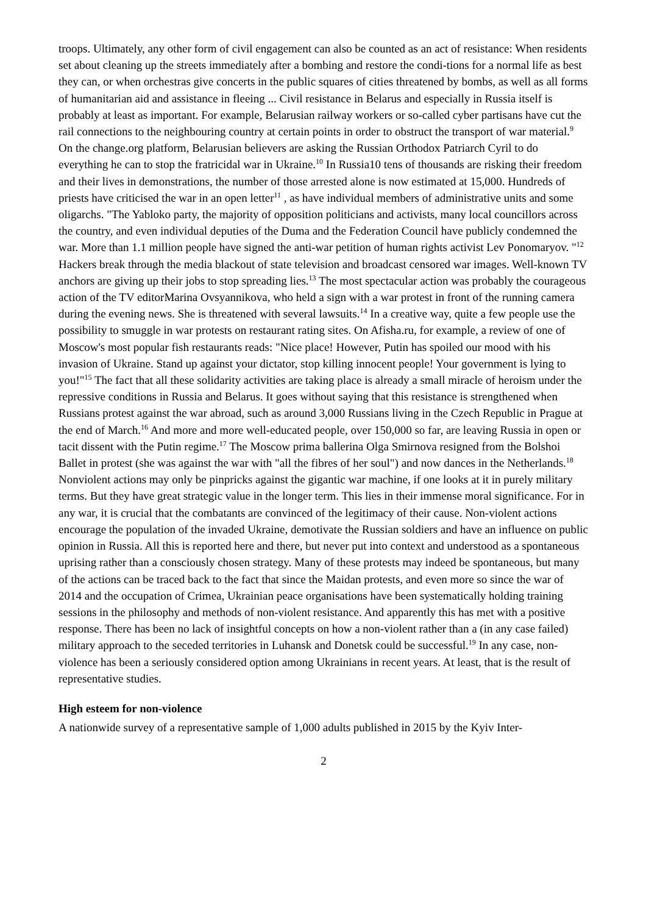troops. Ultimately, any other form of civil engagement can also be counted as an act of resistance: When residents set about cleaning up the streets immediately after a bombing and restore the condi-tions for a normal life as best they can, or when orchestras give concerts in the public squares of cities threatened by bombs, as well as all forms of humanitarian aid and assistance in fleeing ... Civil resistance in Belarus and especially in Russia itself is probably at least as important. For example, Belarusian railway workers or so-called cyber partisans have cut the rail connections to the neighbouring country at certain points in order to obstruct the transport of war material.<sup>9</sup> On the change.org platform, Belarusian believers are asking the Russian Orthodox Patriarch Cyril to do everything he can to stop the fratricidal war in Ukraine.<sup>10</sup> In Russia10 tens of thousands are risking their freedom and their lives in demonstrations, the number of those arrested alone is now estimated at 15,000. Hundreds of priests have criticised the war in an open letter<sup>11</sup> , as have individual members of administrative units and some oligarchs. "The Yabloko party, the majority of opposition politicians and activists, many local councillors across the country, and even individual deputies of the Duma and the Federation Council have publicly condemned the war. More than 1.1 million people have signed the anti-war petition of human rights activist Lev Ponomaryov. "<sup>12</sup> Hackers break through the media blackout of state television and broadcast censored war images. Well-known TV anchors are giving up their jobs to stop spreading lies.<sup>13</sup> The most spectacular action was probably the courageous action of the TV editorMarina Ovsyannikova, who held a sign with a war protest in front of the running camera during the evening news. She is threatened with several lawsuits.<sup>14</sup> In a creative way, quite a few people use the possibility to smuggle in war protests on restaurant rating sites. On Afisha.ru, for example, a review of one of Moscow's most popular fish restaurants reads: "Nice place! However, Putin has spoiled our mood with his invasion of Ukraine. Stand up against your dictator, stop killing innocent people! Your government is lying to you!"<sup>15</sup> The fact that all these solidarity activities are taking place is already a small miracle of heroism under the repressive conditions in Russia and Belarus. It goes without saying that this resistance is strengthened when Russians protest against the war abroad, such as around 3,000 Russians living in the Czech Republic in Prague at the end of March.<sup>16</sup> And more and more well-educated people, over 150,000 so far, are leaving Russia in open or tacit dissent with the Putin regime.<sup>17</sup> The Moscow prima ballerina Olga Smirnova resigned from the Bolshoi Ballet in protest (she was against the war with "all the fibres of her soul") and now dances in the Netherlands.<sup>18</sup> Nonviolent actions may only be pinpricks against the gigantic war machine, if one looks at it in purely military terms. But they have great strategic value in the longer term. This lies in their immense moral significance. For in any war, it is crucial that the combatants are convinced of the legitimacy of their cause. Non-violent actions encourage the population of the invaded Ukraine, demotivate the Russian soldiers and have an influence on public opinion in Russia. All this is reported here and there, but never put into context and understood as a spontaneous uprising rather than a consciously chosen strategy. Many of these protests may indeed be spontaneous, but many of the actions can be traced back to the fact that since the Maidan protests, and even more so since the war of 2014 and the occupation of Crimea, Ukrainian peace organisations have been systematically holding training sessions in the philosophy and methods of non-violent resistance. And apparently this has met with a positive response. There has been no lack of insightful concepts on how a non-violent rather than a (in any case failed) military approach to the seceded territories in Luhansk and Donetsk could be successful.<sup>19</sup> In any case, non-violence has been a seriously considered option among Ukrainians in recent years. At least, that is the result of representative studies.
High esteem for non-violence
A nationwide survey of a representative sample of 1,000 adults published in 2015 by the Kyiv Inter-
2